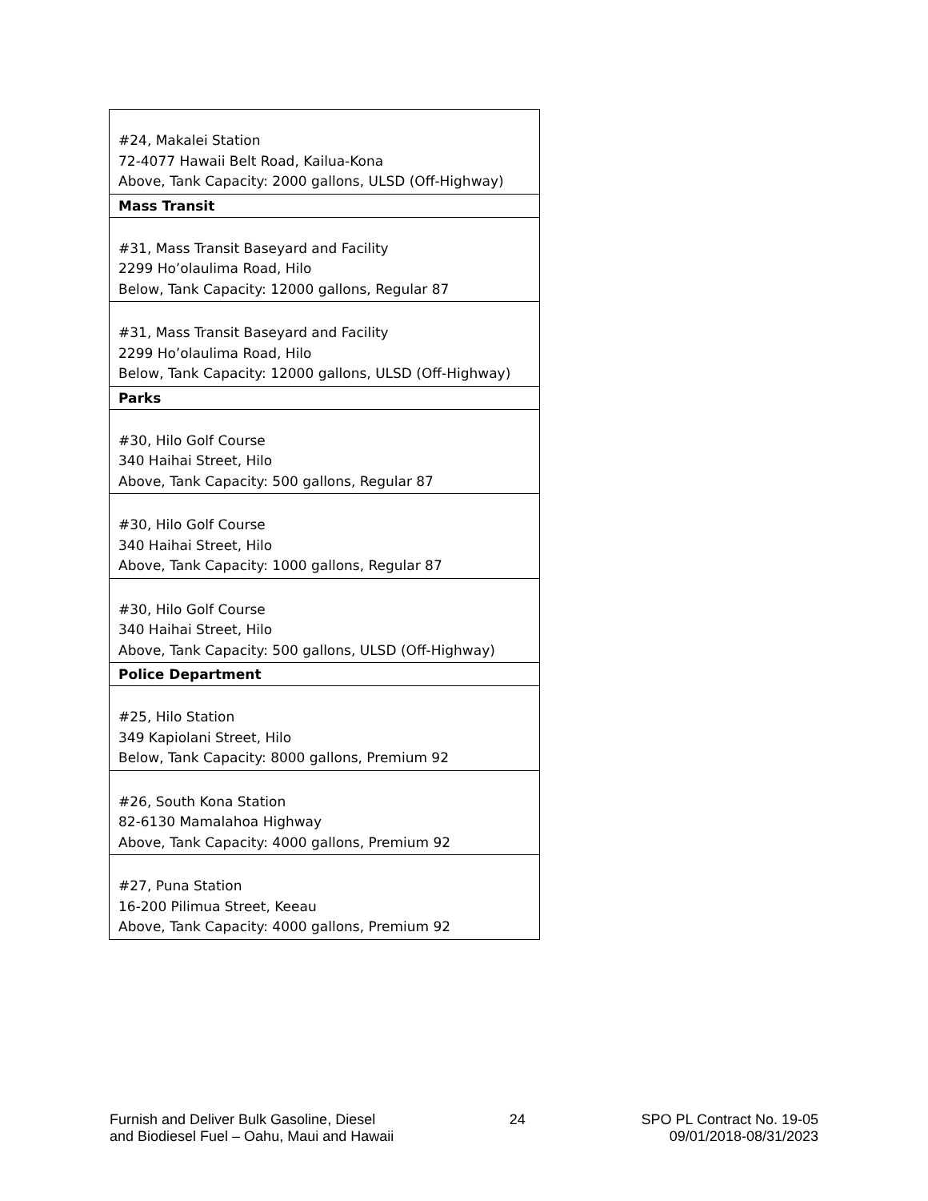| #24, Makalei Station 72-4077 Hawaii Belt Road, Kailua-Kona Above, Tank Capacity: 2000 gallons, ULSD (Off-Highway) |
| Mass Transit |
| #31, Mass Transit Baseyard and Facility 2299 Ho’olaulima Road, Hilo Below, Tank Capacity: 12000 gallons, Regular 87 |
| #31, Mass Transit Baseyard and Facility 2299 Ho’olaulima Road, Hilo Below, Tank Capacity: 12000 gallons, ULSD (Off-Highway) |
| Parks |
| #30, Hilo Golf Course 340 Haihai Street, Hilo Above, Tank Capacity: 500 gallons, Regular 87 |
| #30, Hilo Golf Course 340 Haihai Street, Hilo Above, Tank Capacity: 1000 gallons, Regular 87 |
| #30, Hilo Golf Course 340 Haihai Street, Hilo Above, Tank Capacity: 500 gallons, ULSD (Off-Highway) |
| Police Department |
| #25, Hilo Station 349 Kapiolani Street, Hilo Below, Tank Capacity: 8000 gallons, Premium 92 |
| #26, South Kona Station 82-6130 Mamalahoa Highway Above, Tank Capacity: 4000 gallons, Premium 92 |
| #27, Puna Station 16-200 Pilimua Street, Keeau Above, Tank Capacity: 4000 gallons, Premium 92 |
Furnish and Deliver Bulk Gasoline, Diesel
and Biodiesel Fuel – Oahu, Maui and Hawaii
24 SPO PL Contract No. 19-05
09/01/2018-08/31/2023